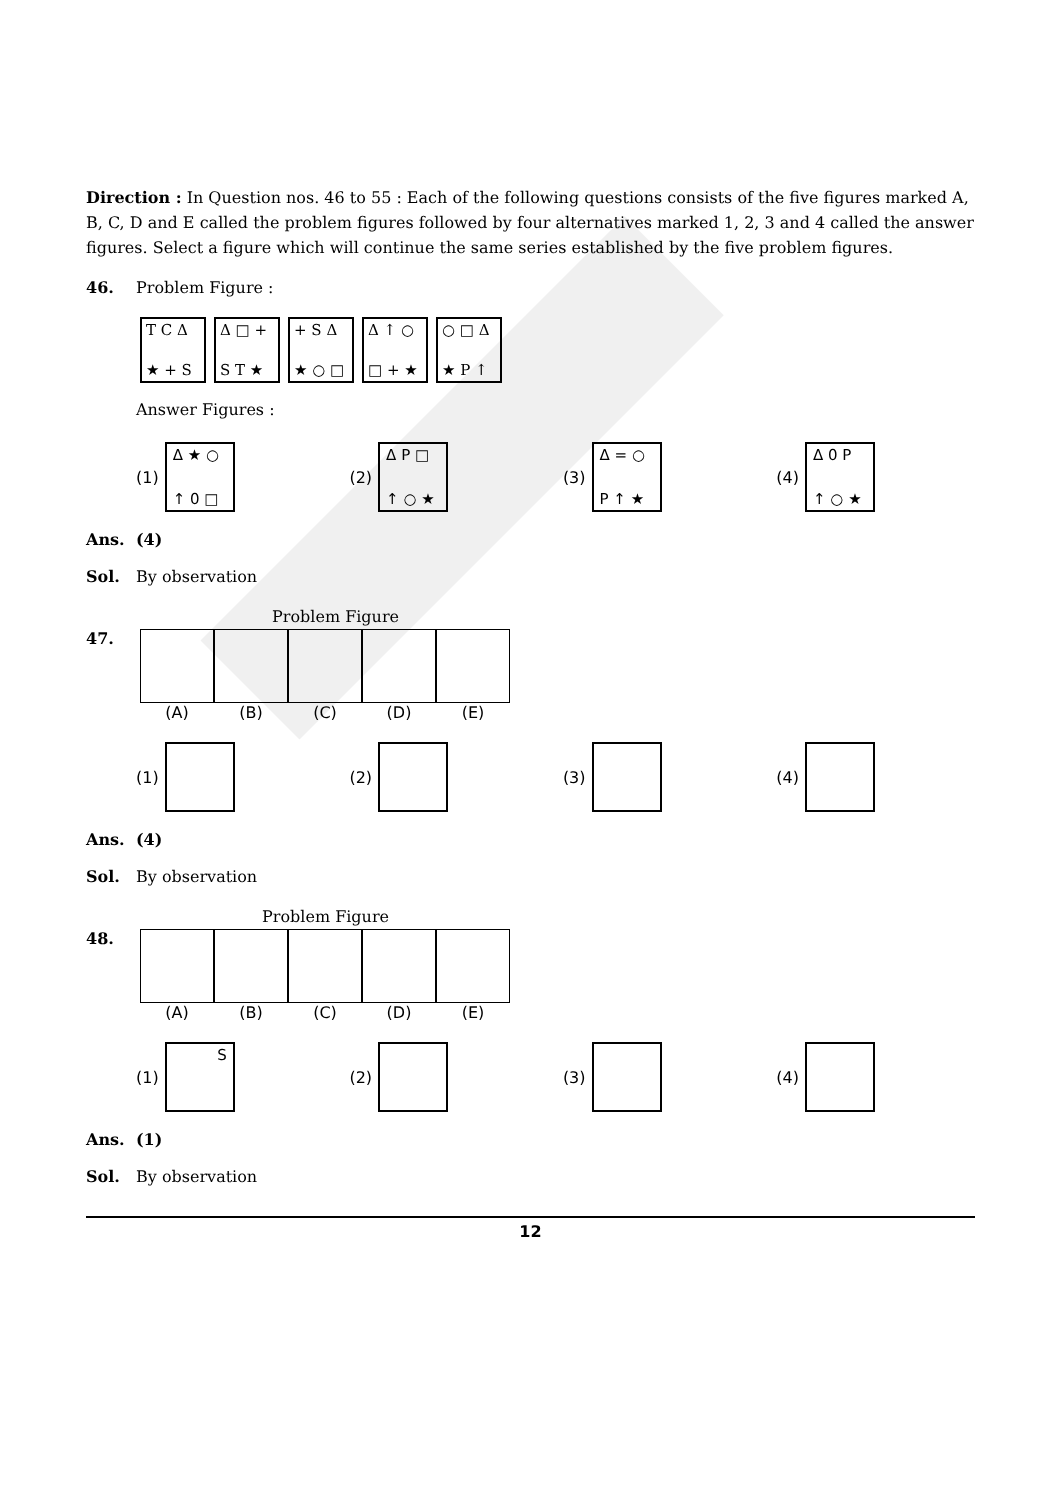Direction : In Question nos. 46 to 55 : Each of the following questions consists of the five figures marked A, B, C, D and E called the problem figures followed by four alternatives marked 1, 2, 3 and 4 called the answer figures. Select a figure which will continue the same series established by the five problem figures.
46. Problem Figure :
T C Δ
★ + S
Δ □ +
S T ★
+ S Δ
★ ○ □
Δ ↑ ○
□ + ★
○ □ Δ
★ P ↑
Answer Figures :
(1) Δ ★ ○
↑ 0 □
(2) Δ P □
↑ ○ ★
(3) Δ = ○
P ↑ ★
(4) Δ 0 P
↑ ○ ★
Ans. (4)
Sol. By observation
Problem Figure
47.
(A) (B) (C) (D) (E)
(1) (2) (3) (4)
Ans. (4)
Sol. By observation
Problem Figure
48.
(A) (B) (C) (D) (E)
(1) S
(2) (3) (4)
Ans. (1)
Sol. By observation
12